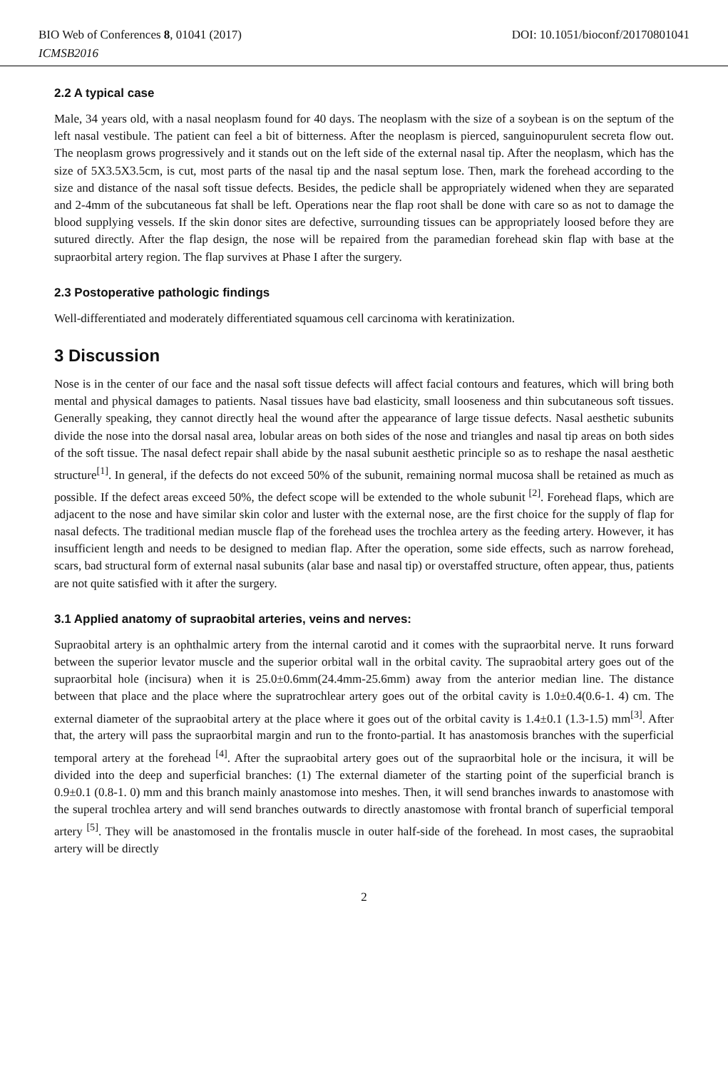BIO Web of Conferences 8, 01041 (2017)
ICMSB2016
DOI: 10.1051/bioconf/20170801041
2.2 A typical case
Male, 34 years old, with a nasal neoplasm found for 40 days. The neoplasm with the size of a soybean is on the septum of the left nasal vestibule. The patient can feel a bit of bitterness. After the neoplasm is pierced, sanguinopurulent secreta flow out. The neoplasm grows progressively and it stands out on the left side of the external nasal tip. After the neoplasm, which has the size of 5X3.5X3.5cm, is cut, most parts of the nasal tip and the nasal septum lose. Then, mark the forehead according to the size and distance of the nasal soft tissue defects. Besides, the pedicle shall be appropriately widened when they are separated and 2-4mm of the subcutaneous fat shall be left. Operations near the flap root shall be done with care so as not to damage the blood supplying vessels. If the skin donor sites are defective, surrounding tissues can be appropriately loosed before they are sutured directly. After the flap design, the nose will be repaired from the paramedian forehead skin flap with base at the supraorbital artery region. The flap survives at Phase I after the surgery.
2.3 Postoperative pathologic findings
Well-differentiated and moderately differentiated squamous cell carcinoma with keratinization.
3 Discussion
Nose is in the center of our face and the nasal soft tissue defects will affect facial contours and features, which will bring both mental and physical damages to patients. Nasal tissues have bad elasticity, small looseness and thin subcutaneous soft tissues. Generally speaking, they cannot directly heal the wound after the appearance of large tissue defects. Nasal aesthetic subunits divide the nose into the dorsal nasal area, lobular areas on both sides of the nose and triangles and nasal tip areas on both sides of the soft tissue. The nasal defect repair shall abide by the nasal subunit aesthetic principle so as to reshape the nasal aesthetic structure<sup>[1]</sup>. In general, if the defects do not exceed 50% of the subunit, remaining normal mucosa shall be retained as much as possible. If the defect areas exceed 50%, the defect scope will be extended to the whole subunit <sup>[2]</sup>. Forehead flaps, which are adjacent to the nose and have similar skin color and luster with the external nose, are the first choice for the supply of flap for nasal defects. The traditional median muscle flap of the forehead uses the trochlea artery as the feeding artery. However, it has insufficient length and needs to be designed to median flap. After the operation, some side effects, such as narrow forehead, scars, bad structural form of external nasal subunits (alar base and nasal tip) or overstaffed structure, often appear, thus, patients are not quite satisfied with it after the surgery.
3.1 Applied anatomy of supraobital arteries, veins and nerves:
Supraobital artery is an ophthalmic artery from the internal carotid and it comes with the supraorbital nerve. It runs forward between the superior levator muscle and the superior orbital wall in the orbital cavity. The supraobital artery goes out of the supraorbital hole (incisura) when it is 25.0±0.6mm(24.4mm-25.6mm) away from the anterior median line. The distance between that place and the place where the supratrochlear artery goes out of the orbital cavity is 1.0±0.4(0.6-1. 4) cm. The external diameter of the supraobital artery at the place where it goes out of the orbital cavity is 1.4±0.1 (1.3-1.5) mm<sup>[3]</sup>. After that, the artery will pass the supraorbital margin and run to the fronto-partial. It has anastomosis branches with the superficial temporal artery at the forehead <sup>[4]</sup>. After the supraobital artery goes out of the supraorbital hole or the incisura, it will be divided into the deep and superficial branches: (1) The external diameter of the starting point of the superficial branch is 0.9±0.1 (0.8-1. 0) mm and this branch mainly anastomose into meshes. Then, it will send branches inwards to anastomose with the superal trochlea artery and will send branches outwards to directly anastomose with frontal branch of superficial temporal artery <sup>[5]</sup>. They will be anastomosed in the frontalis muscle in outer half-side of the forehead. In most cases, the supraobital artery will be directly
2